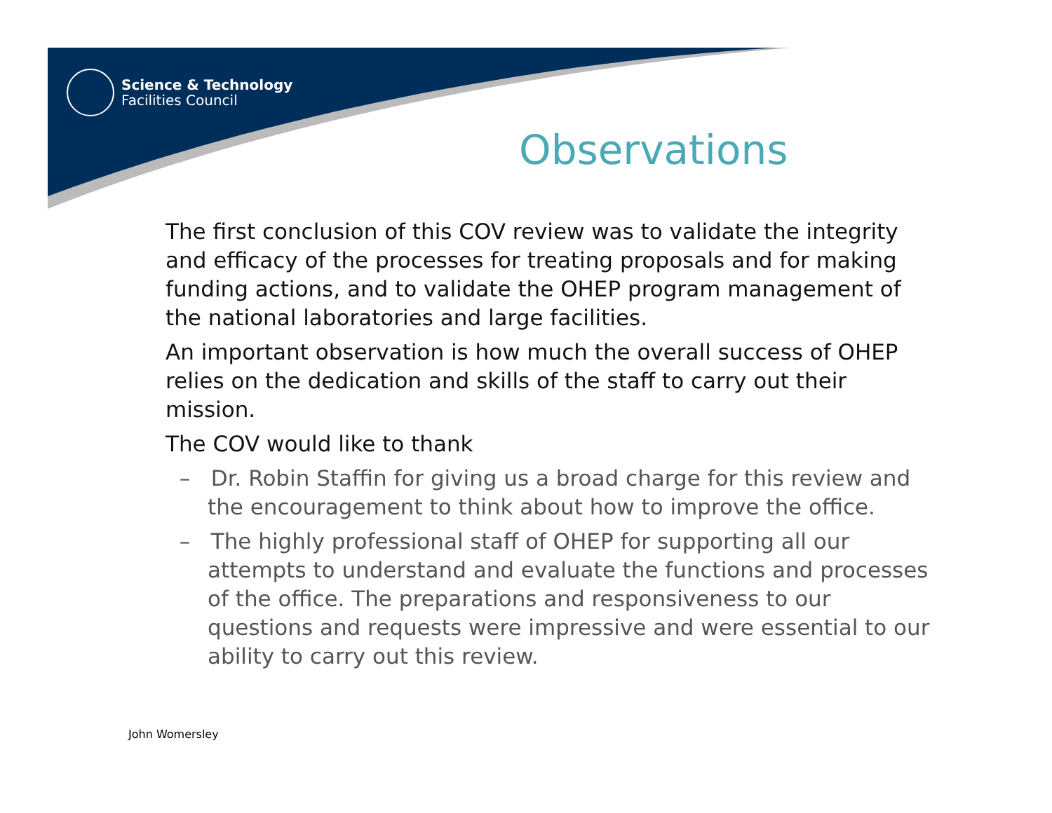Science & Technology
Facilities Council
Observations
The first conclusion of this COV review was to validate the integrity and efficacy of the processes for treating proposals and for making funding actions, and to validate the OHEP program management of the national laboratories and large facilities.
An important observation is how much the overall success of OHEP relies on the dedication and skills of the staff to carry out their mission.
The COV would like to thank
– Dr. Robin Staffin for giving us a broad charge for this review and the encouragement to think about how to improve the office.
– The highly professional staff of OHEP for supporting all our attempts to understand and evaluate the functions and processes of the office. The preparations and responsiveness to our questions and requests were impressive and were essential to our ability to carry out this review.
John Womersley